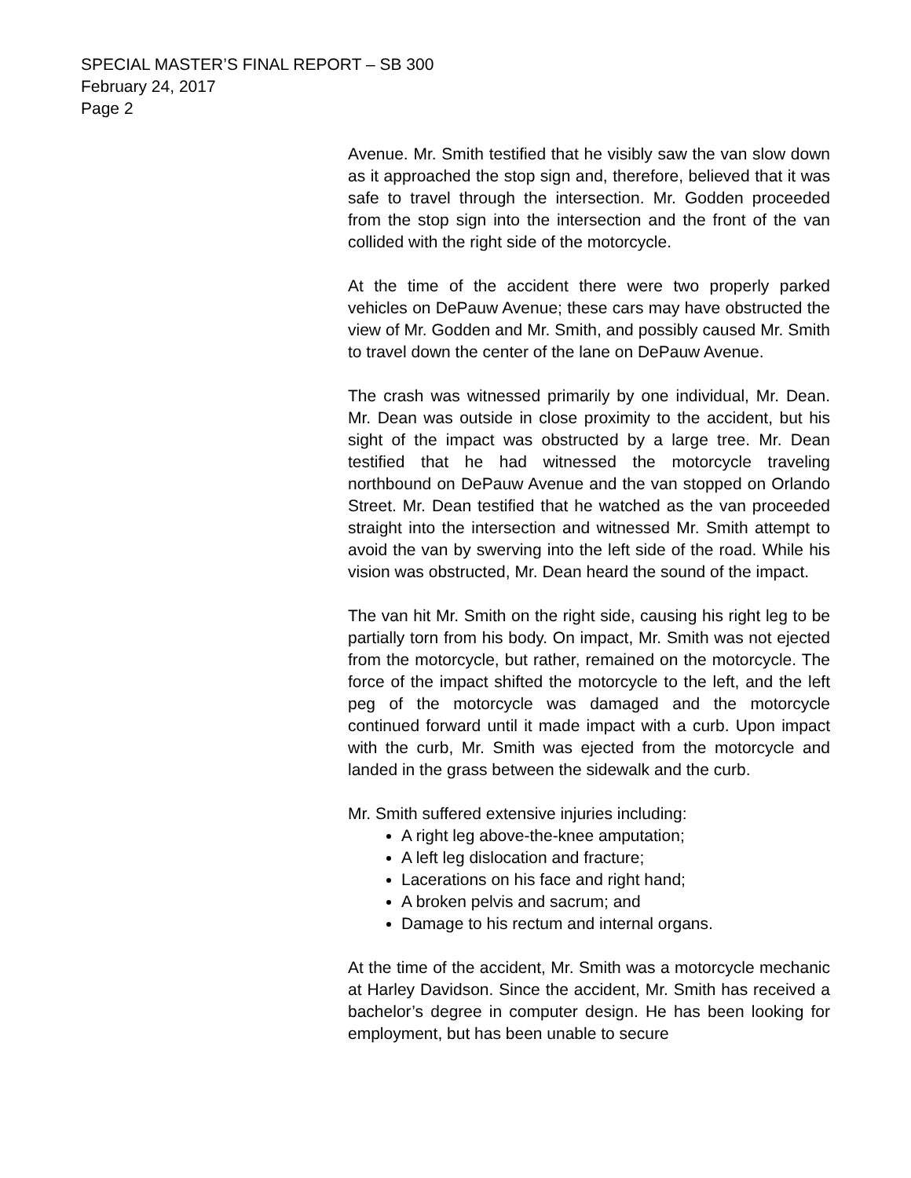SPECIAL MASTER’S FINAL REPORT – SB 300
February 24, 2017
Page 2
Avenue. Mr. Smith testified that he visibly saw the van slow down as it approached the stop sign and, therefore, believed that it was safe to travel through the intersection. Mr. Godden proceeded from the stop sign into the intersection and the front of the van collided with the right side of the motorcycle.
At the time of the accident there were two properly parked vehicles on DePauw Avenue; these cars may have obstructed the view of Mr. Godden and Mr. Smith, and possibly caused Mr. Smith to travel down the center of the lane on DePauw Avenue.
The crash was witnessed primarily by one individual, Mr. Dean. Mr. Dean was outside in close proximity to the accident, but his sight of the impact was obstructed by a large tree. Mr. Dean testified that he had witnessed the motorcycle traveling northbound on DePauw Avenue and the van stopped on Orlando Street. Mr. Dean testified that he watched as the van proceeded straight into the intersection and witnessed Mr. Smith attempt to avoid the van by swerving into the left side of the road. While his vision was obstructed, Mr. Dean heard the sound of the impact.
The van hit Mr. Smith on the right side, causing his right leg to be partially torn from his body. On impact, Mr. Smith was not ejected from the motorcycle, but rather, remained on the motorcycle. The force of the impact shifted the motorcycle to the left, and the left peg of the motorcycle was damaged and the motorcycle continued forward until it made impact with a curb. Upon impact with the curb, Mr. Smith was ejected from the motorcycle and landed in the grass between the sidewalk and the curb.
Mr. Smith suffered extensive injuries including:
A right leg above-the-knee amputation;
A left leg dislocation and fracture;
Lacerations on his face and right hand;
A broken pelvis and sacrum; and
Damage to his rectum and internal organs.
At the time of the accident, Mr. Smith was a motorcycle mechanic at Harley Davidson. Since the accident, Mr. Smith has received a bachelor’s degree in computer design. He has been looking for employment, but has been unable to secure